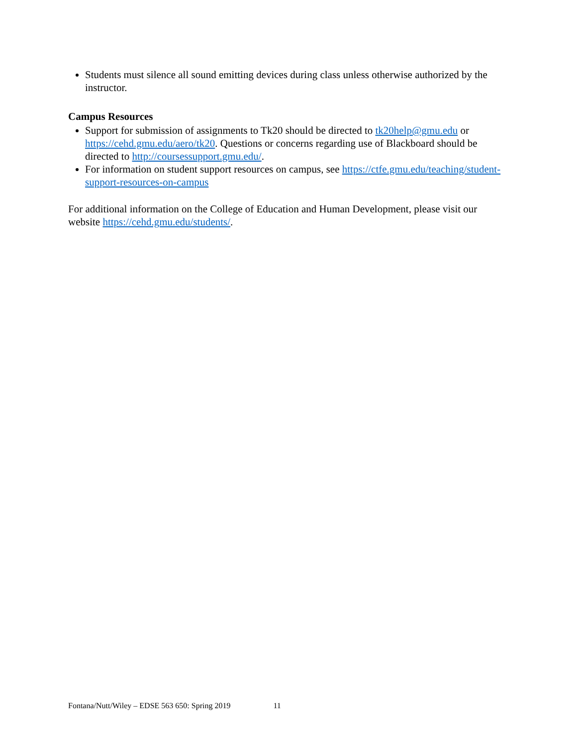Students must silence all sound emitting devices during class unless otherwise authorized by the instructor.
Campus Resources
Support for submission of assignments to Tk20 should be directed to tk20help@gmu.edu or https://cehd.gmu.edu/aero/tk20. Questions or concerns regarding use of Blackboard should be directed to http://coursessupport.gmu.edu/.
For information on student support resources on campus, see https://ctfe.gmu.edu/teaching/student-support-resources-on-campus
For additional information on the College of Education and Human Development, please visit our website https://cehd.gmu.edu/students/.
Fontana/Nutt/Wiley – EDSE 563 650: Spring 2019 11